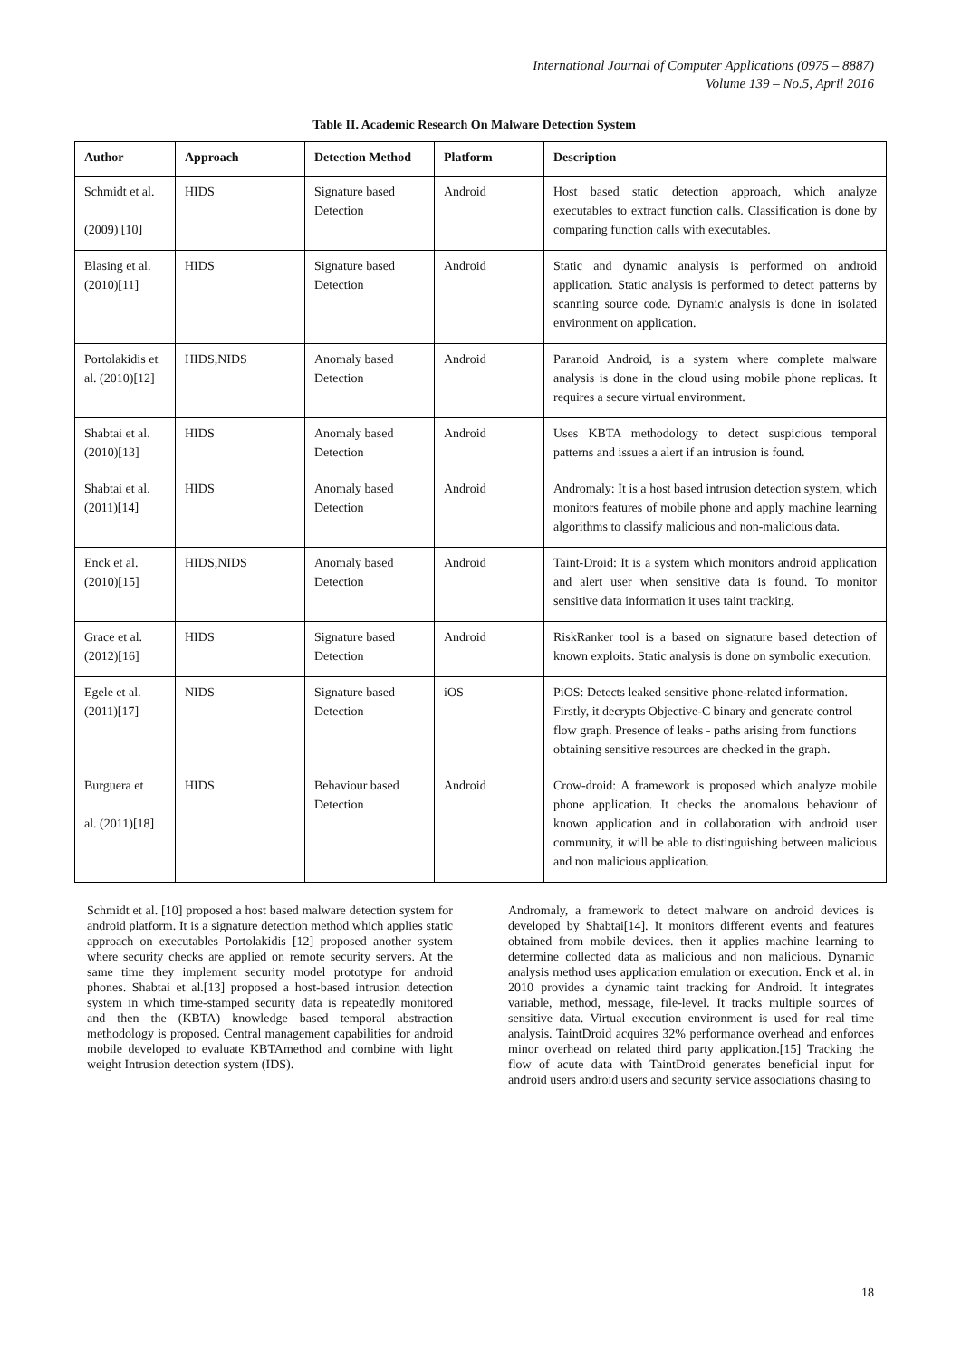International Journal of Computer Applications (0975 – 8887)
Volume 139 – No.5, April 2016
Table II. Academic Research On Malware Detection System
| Author | Approach | Detection Method | Platform | Description |
| --- | --- | --- | --- | --- |
| Schmidt et al. (2009) [10] | HIDS | Signature based Detection | Android | Host based static detection approach, which analyze executables to extract function calls. Classification is done by comparing function calls with executables. |
| Blasing et al. (2010)[11] | HIDS | Signature based Detection | Android | Static and dynamic analysis is performed on android application. Static analysis is performed to detect patterns by scanning source code. Dynamic analysis is done in isolated environment on application. |
| Portolakidis et al. (2010)[12] | HIDS,NIDS | Anomaly based Detection | Android | Paranoid Android, is a system where complete malware analysis is done in the cloud using mobile phone replicas. It requires a secure virtual environment. |
| Shabtai et al. (2010)[13] | HIDS | Anomaly based Detection | Android | Uses KBTA methodology to detect suspicious temporal patterns and issues a alert if an intrusion is found. |
| Shabtai et al. (2011)[14] | HIDS | Anomaly based Detection | Android | Andromaly: It is a host based intrusion detection system, which monitors features of mobile phone and apply machine learning algorithms to classify malicious and non-malicious data. |
| Enck et al. (2010)[15] | HIDS,NIDS | Anomaly based Detection | Android | Taint-Droid: It is a system which monitors android application and alert user when sensitive data is found. To monitor sensitive data information it uses taint tracking. |
| Grace et al. (2012)[16] | HIDS | Signature based Detection | Android | RiskRanker tool is a based on signature based detection of known exploits. Static analysis is done on symbolic execution. |
| Egele et al. (2011)[17] | NIDS | Signature based Detection | iOS | PiOS: Detects leaked sensitive phone-related information. Firstly, it decrypts Objective-C binary and generate control flow graph. Presence of leaks - paths arising from functions obtaining sensitive resources are checked in the graph. |
| Burguera et al. (2011)[18] | HIDS | Behaviour based Detection | Android | Crow-droid: A framework is proposed which analyze mobile phone application. It checks the anomalous behaviour of known application and in collaboration with android user community, it will be able to distinguishing between malicious and non malicious application. |
Schmidt et al. [10] proposed a host based malware detection system for android platform. It is a signature detection method which applies static approach on executables Portolakidis [12] proposed another system where security checks are applied on remote security servers. At the same time they implement security model prototype for android phones. Shabtai et al.[13] proposed a host-based intrusion detection system in which time-stamped security data is repeatedly monitored and then the (KBTA) knowledge based temporal abstraction methodology is proposed. Central management capabilities for android mobile developed to evaluate KBTAmethod and combine with light weight Intrusion detection system (IDS).
Andromaly, a framework to detect malware on android devices is developed by Shabtai[14]. It monitors different events and features obtained from mobile devices. then it applies machine learning to determine collected data as malicious and non malicious. Dynamic analysis method uses application emulation or execution. Enck et al. in 2010 provides a dynamic taint tracking for Android. It integrates variable, method, message, file-level. It tracks multiple sources of sensitive data. Virtual execution environment is used for real time analysis. TaintDroid acquires 32% performance overhead and enforces minor overhead on related third party application.[15] Tracking the flow of acute data with TaintDroid generates beneficial input for android users android users and security service associations chasing to
18